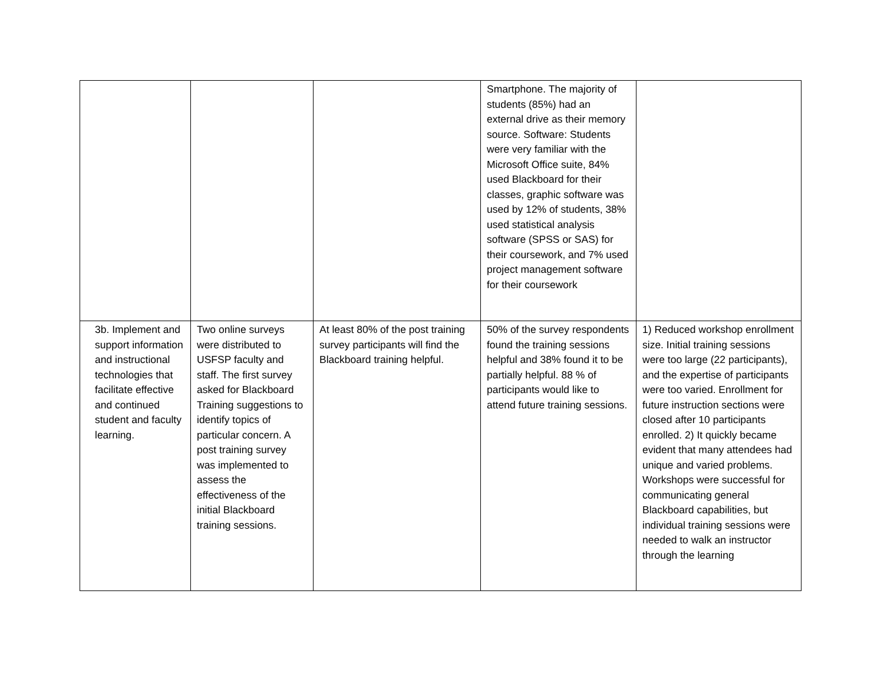| | | | Smartphone. The majority of students (85%) had an external drive as their memory source. Software: Students were very familiar with the Microsoft Office suite, 84% used Blackboard for their classes, graphic software was used by 12% of students, 38% used statistical analysis software (SPSS or SAS) for their coursework, and 7% used project management software for their coursework | |
| 3b. Implement and support information and instructional technologies that facilitate effective and continued student and faculty learning. | Two online surveys were distributed to USFSP faculty and staff. The first survey asked for Blackboard Training suggestions to identify topics of particular concern. A post training survey was implemented to assess the effectiveness of the initial Blackboard training sessions. | At least 80% of the post training survey participants will find the Blackboard training helpful. | 50% of the survey respondents found the training sessions helpful and 38% found it to be partially helpful. 88 % of participants would like to attend future training sessions. | 1) Reduced workshop enrollment size. Initial training sessions were too large (22 participants), and the expertise of participants were too varied. Enrollment for future instruction sections were closed after 10 participants enrolled. 2) It quickly became evident that many attendees had unique and varied problems. Workshops were successful for communicating general Blackboard capabilities, but individual training sessions were needed to walk an instructor through the learning |